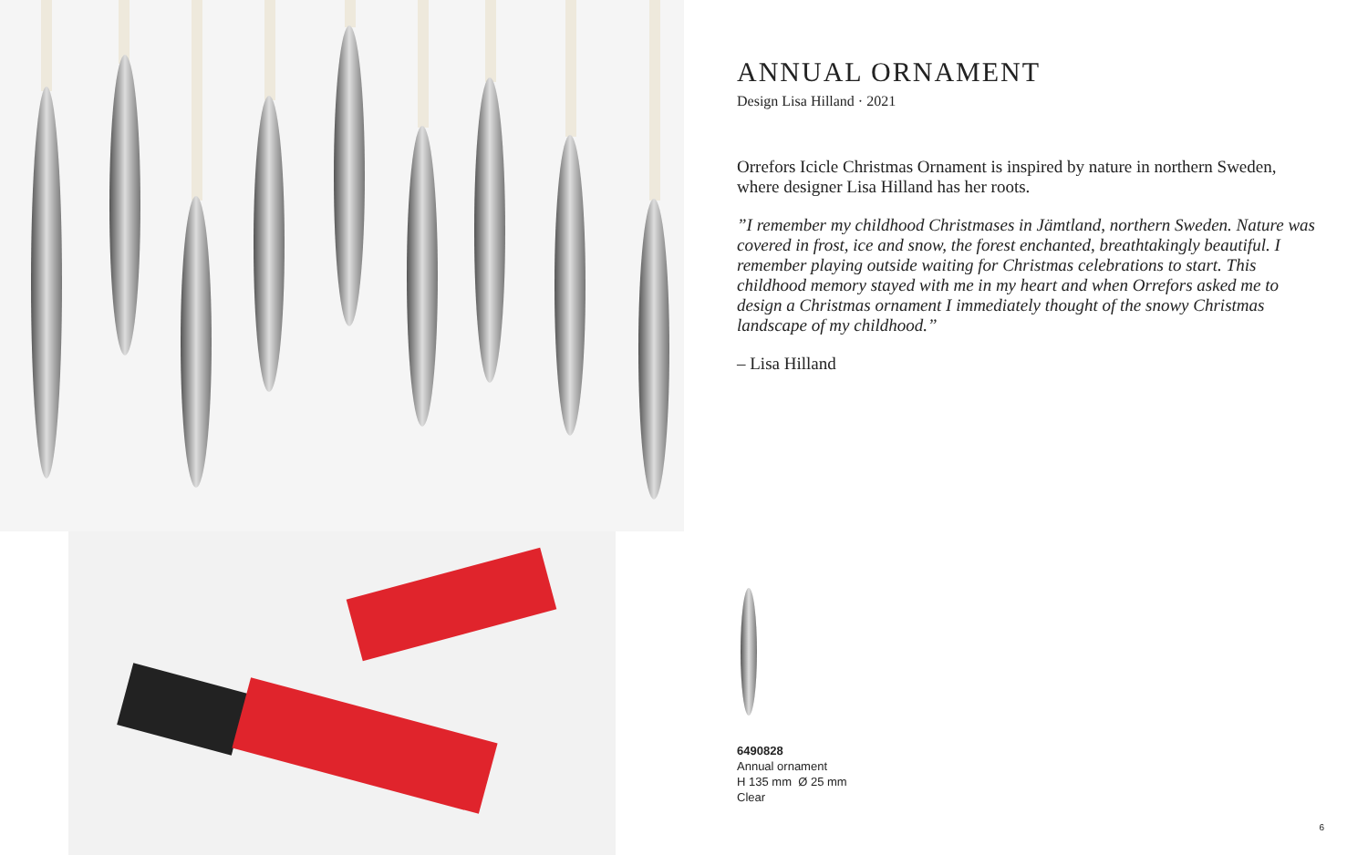ANNUAL ORNAMENT
Design Lisa Hilland · 2021
Orrefors Icicle Christmas Ornament is inspired by nature in northern Sweden, where designer Lisa Hilland has her roots.
”I remember my childhood Christmases in Jämtland, northern Sweden. Nature was covered in frost, ice and snow, the forest enchanted, breathtakingly beautiful. I remember playing outside waiting for Christmas celebrations to start. This childhood memory stayed with me in my heart and when Orrefors asked me to design a Christmas ornament I immediately thought of the snowy Christmas landscape of my childhood.”
– Lisa Hilland
6490828
Annual ornament
H 135 mm Ø 25 mm
Clear
6